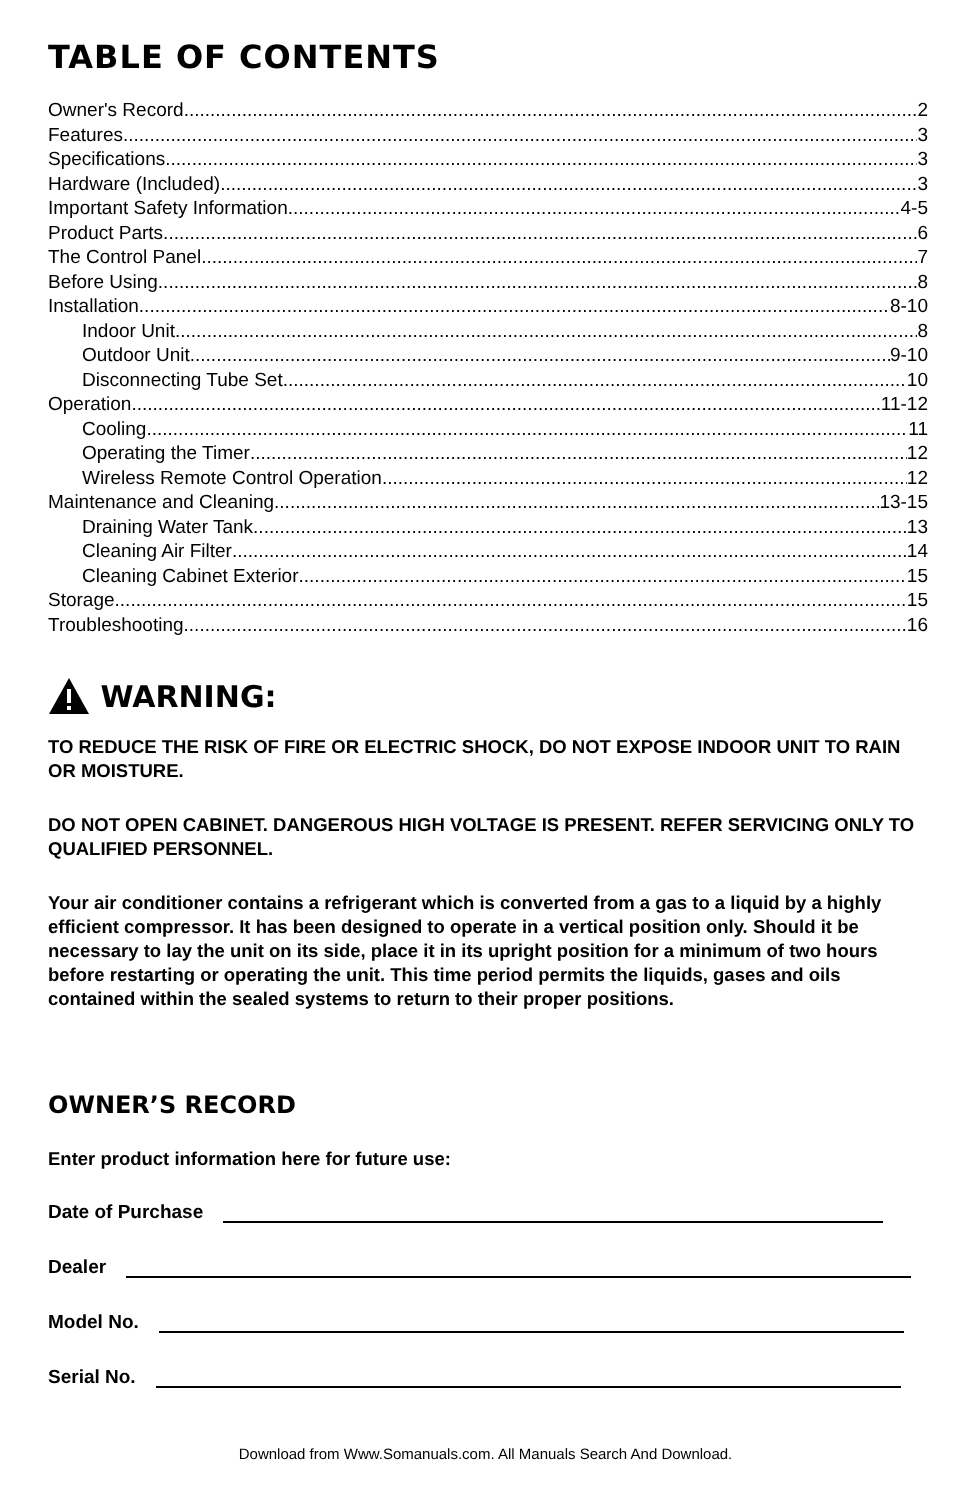TABLE OF CONTENTS
Owner's Record 2
Features 3
Specifications 3
Hardware (Included) 3
Important Safety Information 4-5
Product Parts 6
The Control Panel 7
Before Using 8
Installation 8-10
Indoor Unit 8
Outdoor Unit 9-10
Disconnecting Tube Set 10
Operation 11-12
Cooling 11
Operating the Timer 12
Wireless Remote Control Operation 12
Maintenance and Cleaning 13-15
Draining Water Tank 13
Cleaning Air Filter 14
Cleaning Cabinet Exterior 15
Storage 15
Troubleshooting 16
WARNING:
TO REDUCE THE RISK OF FIRE OR ELECTRIC SHOCK, DO NOT EXPOSE INDOOR UNIT TO RAIN OR MOISTURE.
DO NOT OPEN CABINET. DANGEROUS HIGH VOLTAGE IS PRESENT. REFER SERVICING ONLY TO QUALIFIED PERSONNEL.
Your air conditioner contains a refrigerant which is converted from a gas to a liquid by a highly efficient compressor. It has been designed to operate in a vertical position only. Should it be necessary to lay the unit on its side, place it in its upright position for a minimum of two hours before restarting or operating the unit. This time period permits the liquids, gases and oils contained within the sealed systems to return to their proper positions.
OWNER’S RECORD
Enter product information here for future use:
Date of Purchase
Dealer
Model No.
Serial No.
Download from Www.Somanuals.com. All Manuals Search And Download.